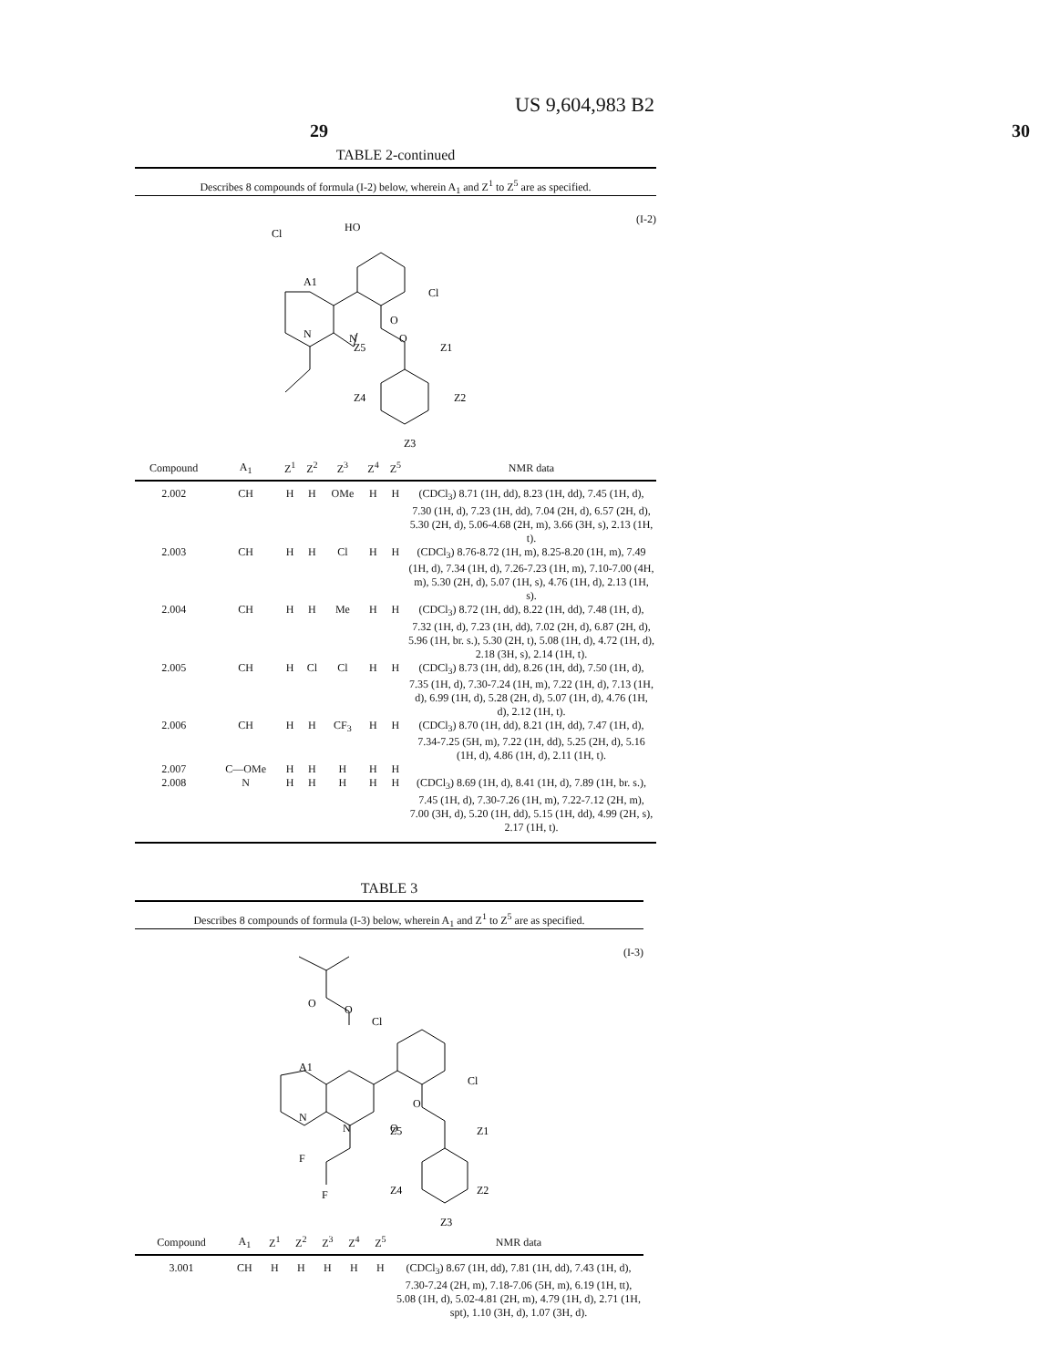US 9,604,983 B2
29 30
TABLE 2-continued
Describes 8 compounds of formula (I-2) below, wherein A<sub>1</sub> and Z<sup>1</sup> to Z<sup>5</sup> are as specified.
(I-2)
Cl
HO
A1
N
N
O
Cl
O
Z1
Z2
Z3
Z4
Z5
| Compound | A<sub>1</sub> | Z<sup>1</sup> | Z<sup>2</sup> | Z<sup>3</sup> | Z<sup>4</sup> | Z<sup>5</sup> | NMR data |
| --- | --- | --- | --- | --- | --- | --- | --- |
| 2.002 | CH | H | H | OMe | H | H | (CDCl<sub>3</sub>) 8.71 (1H, dd), 8.23 (1H, dd), 7.45 (1H, d), 7.30 (1H, d), 7.23 (1H, dd), 7.04 (2H, d), 6.57 (2H, d), 5.30 (2H, d), 5.06-4.68 (2H, m), 3.66 (3H, s), 2.13 (1H, t). |
| 2.003 | CH | H | H | Cl | H | H | (CDCl<sub>3</sub>) 8.76-8.72 (1H, m), 8.25-8.20 (1H, m), 7.49 (1H, d), 7.34 (1H, d), 7.26-7.23 (1H, m), 7.10-7.00 (4H, m), 5.30 (2H, d), 5.07 (1H, s), 4.76 (1H, d), 2.13 (1H, s). |
| 2.004 | CH | H | H | Me | H | H | (CDCl<sub>3</sub>) 8.72 (1H, dd), 8.22 (1H, dd), 7.48 (1H, d), 7.32 (1H, d), 7.23 (1H, dd), 7.02 (2H, d), 6.87 (2H, d), 5.96 (1H, br. s.), 5.30 (2H, t), 5.08 (1H, d), 4.72 (1H, d), 2.18 (3H, s), 2.14 (1H, t). |
| 2.005 | CH | H | Cl | Cl | H | H | (CDCl<sub>3</sub>) 8.73 (1H, dd), 8.26 (1H, dd), 7.50 (1H, d), 7.35 (1H, d), 7.30-7.24 (1H, m), 7.22 (1H, d), 7.13 (1H, d), 6.99 (1H, d), 5.28 (2H, d), 5.07 (1H, d), 4.76 (1H, d), 2.12 (1H, t). |
| 2.006 | CH | H | H | CF<sub>3</sub> | H | H | (CDCl<sub>3</sub>) 8.70 (1H, dd), 8.21 (1H, dd), 7.47 (1H, d), 7.34-7.25 (5H, m), 7.22 (1H, dd), 5.25 (2H, d), 5.16 (1H, d), 4.86 (1H, d), 2.11 (1H, t). |
| 2.007 | C—OMe | H | H | H | H | H | |
| 2.008 | N | H | H | H | H | H | (CDCl<sub>3</sub>) 8.69 (1H, d), 8.41 (1H, d), 7.89 (1H, br. s.), 7.45 (1H, d), 7.30-7.26 (1H, m), 7.22-7.12 (2H, m), 7.00 (3H, d), 5.20 (1H, dd), 5.15 (1H, dd), 4.99 (2H, s), 2.17 (1H, t). |
TABLE 3
Describes 8 compounds of formula (I-3) below, wherein A<sub>1</sub> and Z<sup>1</sup> to Z<sup>5</sup> are as specified.
(I-3)
Cl
O
O
A1
N
N
O
Cl
O
F
F
Z1
Z2
Z3
Z4
Z5
| Compound | A<sub>1</sub> | Z<sup>1</sup> | Z<sup>2</sup> | Z<sup>3</sup> | Z<sup>4</sup> | Z<sup>5</sup> | NMR data |
| --- | --- | --- | --- | --- | --- | --- | --- |
| 3.001 | CH | H | H | H | H | H | (CDCl<sub>3</sub>) 8.67 (1H, dd), 7.81 (1H, dd), 7.43 (1H, d), 7.30-7.24 (2H, m), 7.18-7.06 (5H, m), 6.19 (1H, tt), 5.08 (1H, d), 5.02-4.81 (2H, m), 4.79 (1H, d), 2.71 (1H, spt), 1.10 (3H, d), 1.07 (3H, d). |